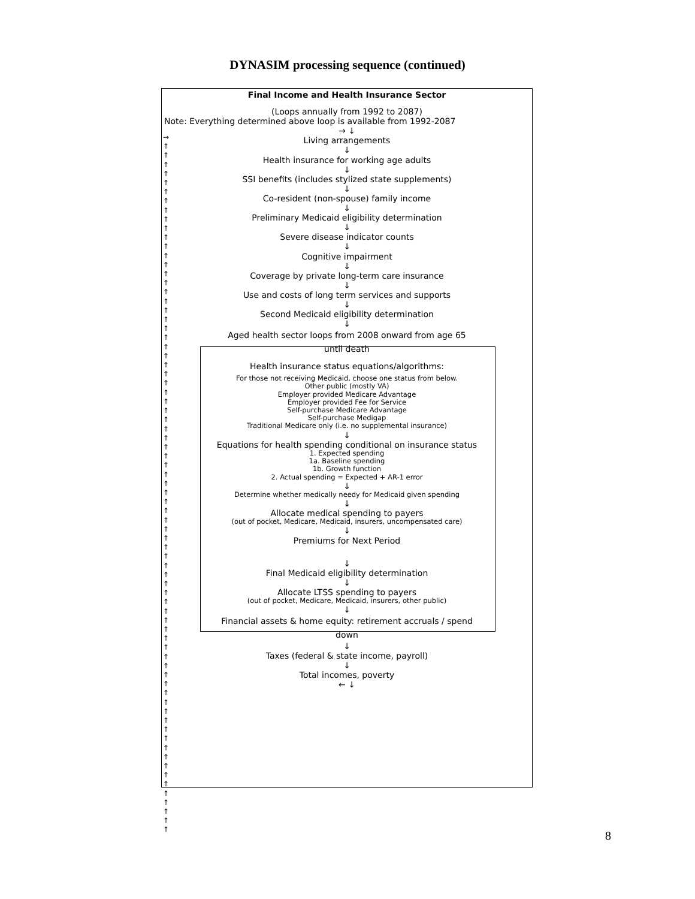DYNASIM processing sequence (continued)
→
↑
↑
↑
↑
↑
↑
↑
↑
↑
↑
↑
↑
↑
↑
↑
↑
↑
↑
↑
↑
↑
↑
↑
↑
↑
↑
↑
↑
↑
↑
↑
↑
↑
↑
↑
↑
↑
↑
↑
↑
↑
↑
↑
↑
↑
↑
↑
↑
↑
↑
↑
↑
↑
↑
↑
↑
↑
↑
↑
↑
↑
↑
↑
↑
↑
↑
↑
↑
↑
↑
↑
↑
↑
↑
↑
↑
Final Income and Health Insurance Sector
(Loops annually from 1992 to 2087)
Note: Everything determined above loop is available from 1992-2087
→ ↓
Living arrangements
↓
Health insurance for working age adults
↓
SSI benefits (includes stylized state supplements)
↓
Co-resident (non-spouse) family income
↓
Preliminary Medicaid eligibility determination
↓
Severe disease indicator counts
↓
Cognitive impairment
↓
Coverage by private long-term care insurance
↓
Use and costs of long term services and supports
↓
Second Medicaid eligibility determination
↓
Aged health sector loops from 2008 onward from age 65
until death
Health insurance status equations/algorithms:
For those not receiving Medicaid, choose one status from below.
Other public (mostly VA)
Employer provided Medicare Advantage
Employer provided Fee for Service
Self-purchase Medicare Advantage
Self-purchase Medigap
Traditional Medicare only (i.e. no supplemental insurance)
↓
Equations for health spending conditional on insurance status
1. Expected spending
1a. Baseline spending
1b. Growth function
2. Actual spending = Expected + AR-1 error
↓
Determine whether medically needy for Medicaid given spending
↓
Allocate medical spending to payers
(out of pocket, Medicare, Medicaid, insurers, uncompensated care)
↓
Premiums for Next Period
↓
Final Medicaid eligibility determination
↓
Allocate LTSS spending to payers
(out of pocket, Medicare, Medicaid, insurers, other public)
↓
Financial assets & home equity: retirement accruals / spend
down
↓
Taxes (federal & state income, payroll)
↓
Total incomes, poverty
← ↓
8